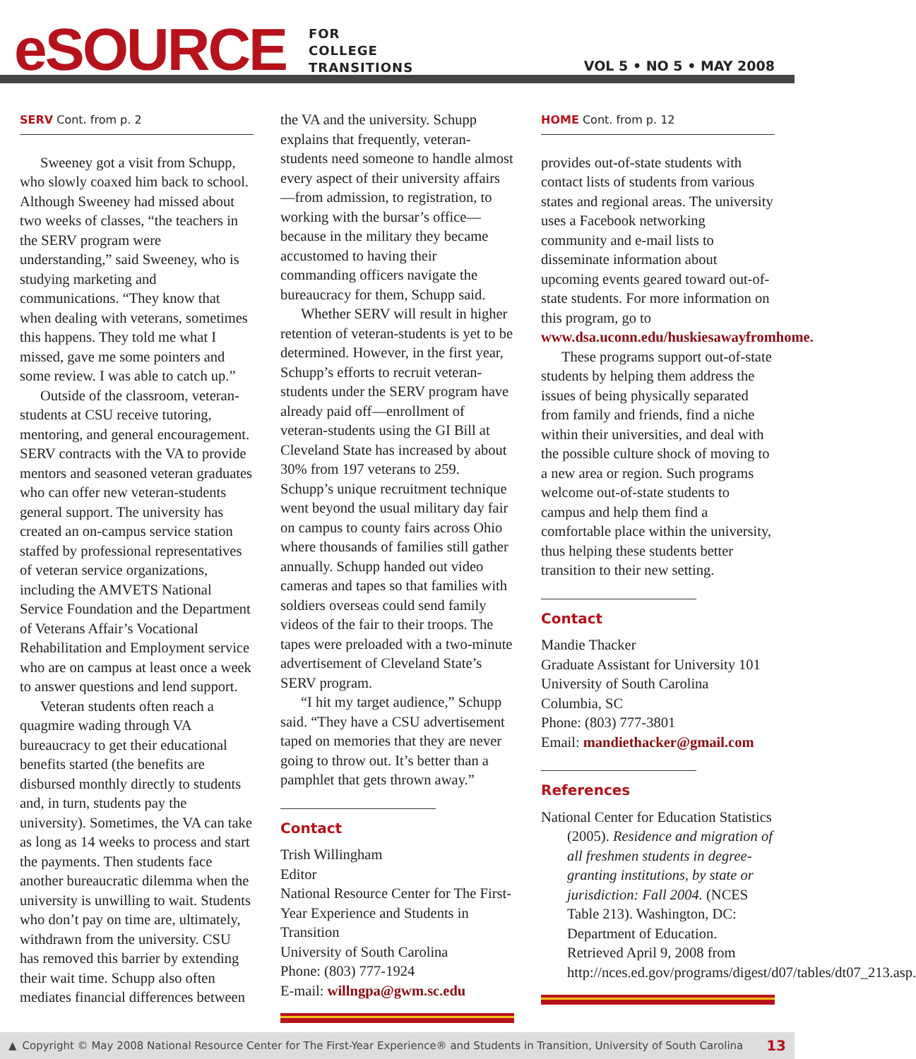eSOURCE
FOR
COLLEGE
TRANSITIONS
VOL 5 • NO 5 • MAY 2008
SERV Cont. from p. 2
Sweeney got a visit from Schupp, who slowly coaxed him back to school. Although Sweeney had missed about two weeks of classes, “the teachers in the SERV program were understanding,” said Sweeney, who is studying marketing and communications. “They know that when dealing with veterans, sometimes this happens. They told me what I missed, gave me some pointers and some review. I was able to catch up.”
Outside of the classroom, veteran-students at CSU receive tutoring, mentoring, and general encouragement. SERV contracts with the VA to provide mentors and seasoned veteran graduates who can offer new veteran-students general support. The university has created an on-campus service station staffed by professional representatives of veteran service organizations, including the AMVETS National Service Foundation and the Department of Veterans Affair’s Vocational Rehabilitation and Employment service who are on campus at least once a week to answer questions and lend support.
Veteran students often reach a quagmire wading through VA bureaucracy to get their educational benefits started (the benefits are disbursed monthly directly to students and, in turn, students pay the university). Sometimes, the VA can take as long as 14 weeks to process and start the payments. Then students face another bureaucratic dilemma when the university is unwilling to wait. Students who don’t pay on time are, ultimately, withdrawn from the university. CSU has removed this barrier by extending their wait time. Schupp also often mediates financial differences between
the VA and the university. Schupp explains that frequently, veteran-students need someone to handle almost every aspect of their university affairs—from admission, to registration, to working with the bursar’s office—because in the military they became accustomed to having their commanding officers navigate the bureaucracy for them, Schupp said.
Whether SERV will result in higher retention of veteran-students is yet to be determined. However, in the first year, Schupp’s efforts to recruit veteran-students under the SERV program have already paid off—enrollment of veteran-students using the GI Bill at Cleveland State has increased by about 30% from 197 veterans to 259. Schupp’s unique recruitment technique went beyond the usual military day fair on campus to county fairs across Ohio where thousands of families still gather annually. Schupp handed out video cameras and tapes so that families with soldiers overseas could send family videos of the fair to their troops. The tapes were preloaded with a two-minute advertisement of Cleveland State’s SERV program.
“I hit my target audience,” Schupp said. “They have a CSU advertisement taped on memories that they are never going to throw out. It’s better than a pamphlet that gets thrown away.”
Contact
Trish Willingham
Editor
National Resource Center for The First-Year Experience and Students in Transition
University of South Carolina
Phone: (803) 777-1924
E-mail: willngpa@gwm.sc.edu
HOME Cont. from p. 12
provides out-of-state students with contact lists of students from various states and regional areas. The university uses a Facebook networking community and e-mail lists to disseminate information about upcoming events geared toward out-of-state students. For more information on this program, go to www.dsa.uconn.edu/huskiesawayfromhome.
These programs support out-of-state students by helping them address the issues of being physically separated from family and friends, find a niche within their universities, and deal with the possible culture shock of moving to a new area or region. Such programs welcome out-of-state students to campus and help them find a comfortable place within the university, thus helping these students better transition to their new setting.
Contact
Mandie Thacker
Graduate Assistant for University 101
University of South Carolina
Columbia, SC
Phone: (803) 777-3801
Email: mandiethacker@gmail.com
References
National Center for Education Statistics (2005). Residence and migration of all freshmen students in degree-granting institutions, by state or jurisdiction: Fall 2004. (NCES Table 213). Washington, DC: Department of Education. Retrieved April 9, 2008 from http://nces.ed.gov/programs/digest/d07/tables/dt07_213.asp.
▲ Copyright © May 2008 National Resource Center for The First-Year Experience® and Students in Transition, University of South Carolina 13